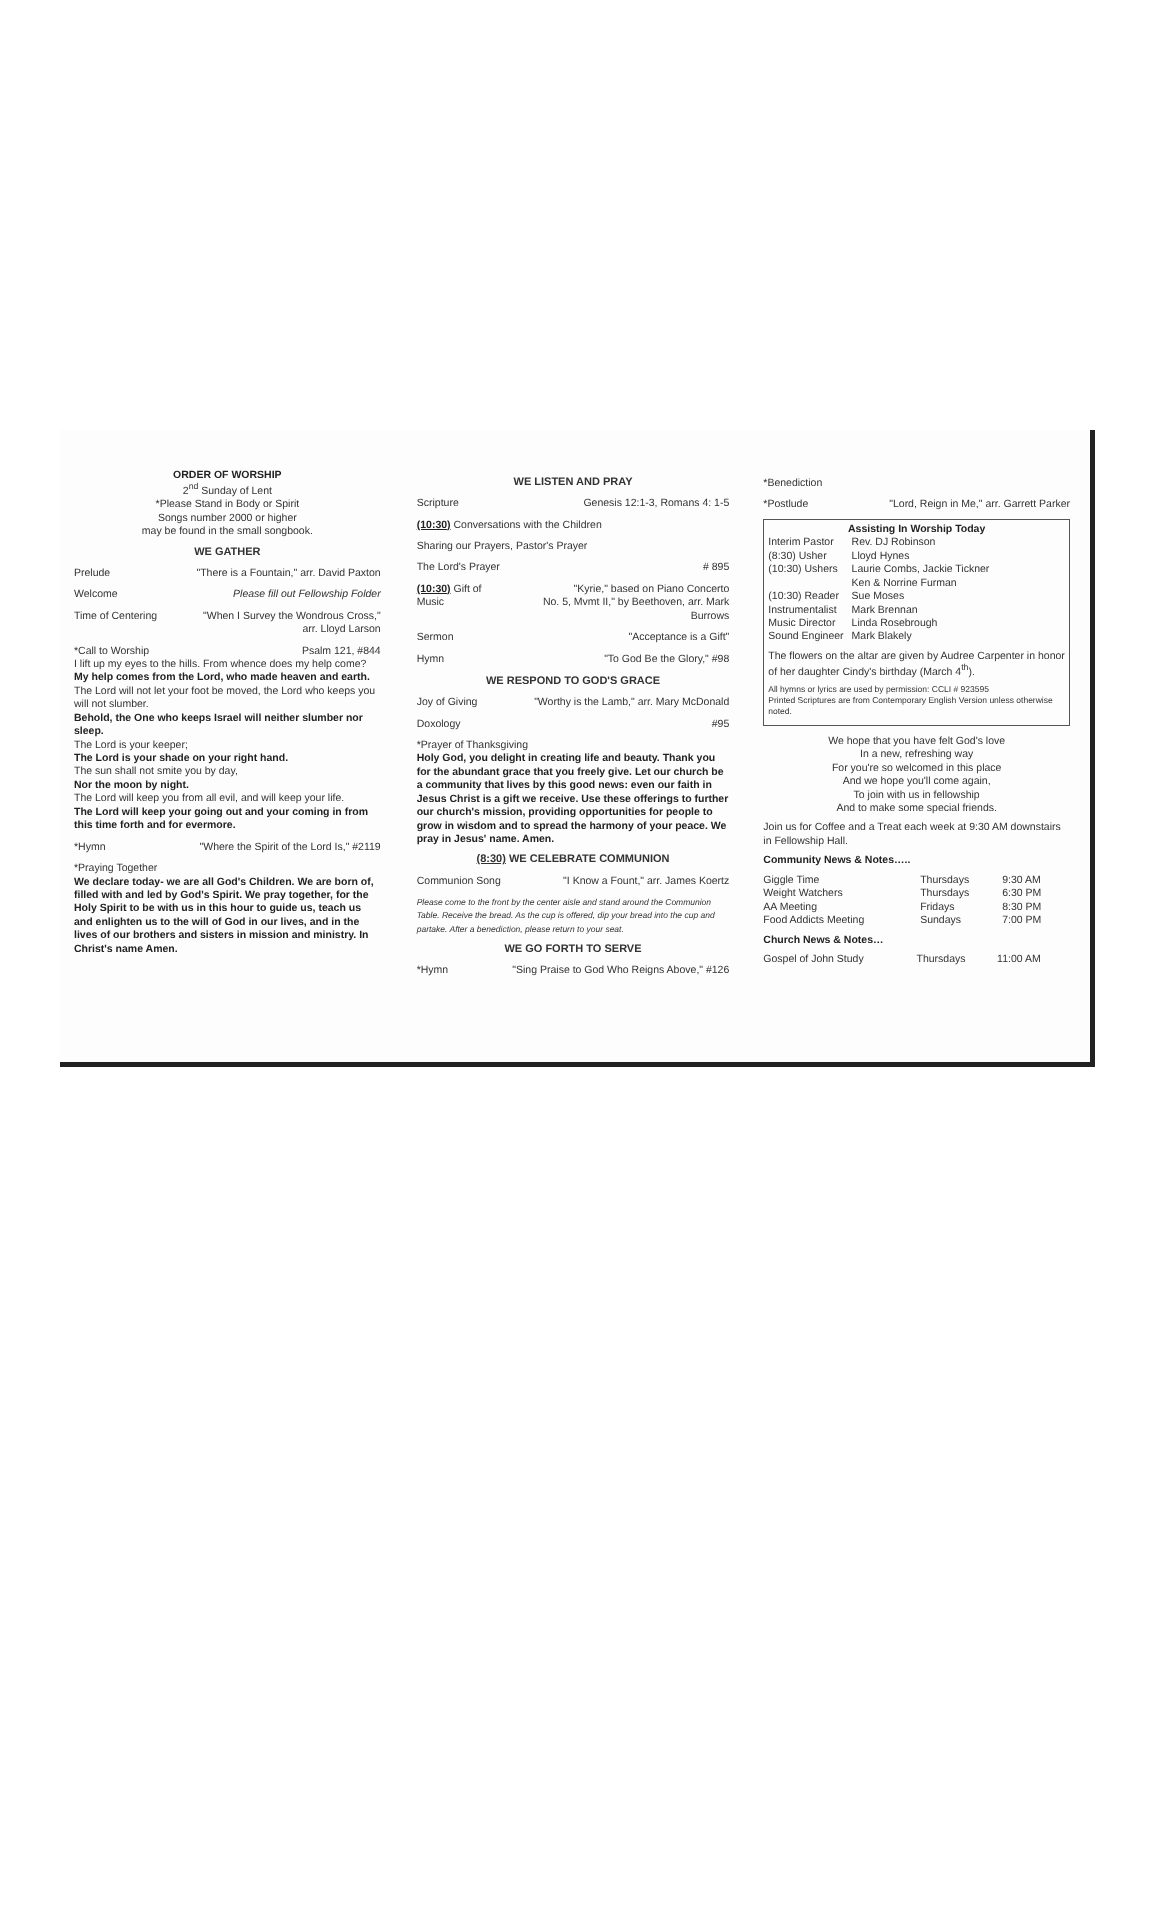ORDER OF WORSHIP
2<sup>nd</sup> Sunday of Lent
*Please Stand in Body or Spirit
Songs number 2000 or higher
may be found in the small songbook.
WE GATHER
Prelude "There is a Fountain," arr. David Paxton
Welcome Please fill out Fellowship Folder
Time of Centering "When I Survey the Wondrous Cross,"
arr. Lloyd Larson
*Call to Worship Psalm 121, #844
I lift up my eyes to the hills. From whence does my help come?
My help comes from the Lord, who made heaven and earth.
The Lord will not let your foot be moved, the Lord who keeps you will not slumber.
Behold, the One who keeps Israel will neither slumber nor sleep.
The Lord is your keeper;
The Lord is your shade on your right hand.
The sun shall not smite you by day,
Nor the moon by night.
The Lord will keep you from all evil, and will keep your life.
The Lord will keep your going out and your coming in from this time forth and for evermore.
*Hymn "Where the Spirit of the Lord Is," #2119
*Praying Together
We declare today- we are all God's Children. We are born of, filled with and led by God's Spirit. We pray together, for the Holy Spirit to be with us in this hour to guide us, teach us and enlighten us to the will of God in our lives, and in the lives of our brothers and sisters in mission and ministry. In Christ's name Amen.
WE LISTEN AND PRAY
Scripture Genesis 12:1-3, Romans 4: 1-5
(10:30) Conversations with the Children
Sharing our Prayers, Pastor's Prayer
The Lord's Prayer # 895
(10:30) Gift of Music "Kyrie," based on Piano Concerto
No. 5, Mvmt II," by Beethoven, arr. Mark Burrows
Sermon "Acceptance is a Gift"
Hymn "To God Be the Glory," #98
WE RESPOND TO GOD'S GRACE
Joy of Giving "Worthy is the Lamb," arr. Mary McDonald
Doxology #95
*Prayer of Thanksgiving
Holy God, you delight in creating life and beauty. Thank you for the abundant grace that you freely give. Let our church be a community that lives by this good news: even our faith in Jesus Christ is a gift we receive. Use these offerings to further our church's mission, providing opportunities for people to grow in wisdom and to spread the harmony of your peace. We pray in Jesus' name. Amen.
(8:30) WE CELEBRATE COMMUNION
Communion Song "I Know a Fount," arr. James Koertz
Please come to the front by the center aisle and stand around the Communion Table. Receive the bread. As the cup is offered, dip your bread into the cup and partake. After a benediction, please return to your seat.
WE GO FORTH TO SERVE
*Hymn "Sing Praise to God Who Reigns Above," #126
*Benediction
*Postlude "Lord, Reign in Me," arr. Garrett Parker
Assisting In Worship Today
| Interim Pastor | Rev. DJ Robinson |
| (8:30) Usher | Lloyd Hynes |
| (10:30) Ushers | Laurie Combs, Jackie Tickner Ken & Norrine Furman |
| (10:30) Reader | Sue Moses |
| Instrumentalist | Mark Brennan |
| Music Director | Linda Rosebrough |
| Sound Engineer | Mark Blakely |
The flowers on the altar are given by Audree Carpenter in honor of her daughter Cindy's birthday (March 4<sup>th</sup>).
All hymns or lyrics are used by permission: CCLI # 923595
Printed Scriptures are from Contemporary English Version unless otherwise noted.
We hope that you have felt God's love
In a new, refreshing way
For you're so welcomed in this place
And we hope you'll come again,
To join with us in fellowship
And to make some special friends.
Join us for Coffee and a Treat each week at 9:30 AM downstairs in Fellowship Hall.
Community News & Notes…..
| Giggle Time | Thursdays | 9:30 AM |
| Weight Watchers | Thursdays | 6:30 PM |
| AA Meeting | Fridays | 8:30 PM |
| Food Addicts Meeting | Sundays | 7:00 PM |
Church News & Notes…
| Gospel of John Study | Thursdays | 11:00 AM |